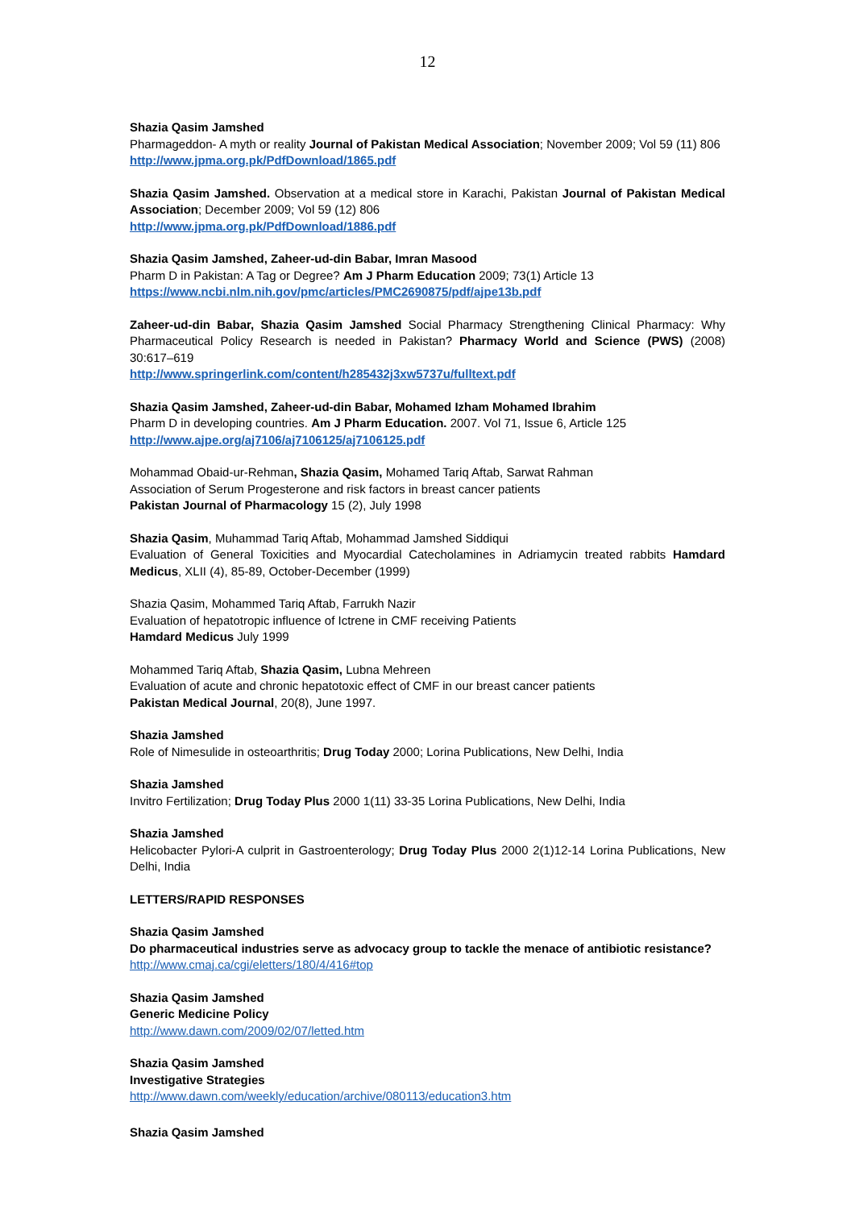12
Shazia Qasim Jamshed
Pharmageddon- A myth or reality Journal of Pakistan Medical Association; November 2009; Vol 59 (11) 806
http://www.jpma.org.pk/PdfDownload/1865.pdf
Shazia Qasim Jamshed. Observation at a medical store in Karachi, Pakistan Journal of Pakistan Medical Association; December 2009; Vol 59 (12) 806
http://www.jpma.org.pk/PdfDownload/1886.pdf
Shazia Qasim Jamshed, Zaheer-ud-din Babar, Imran Masood
Pharm D in Pakistan: A Tag or Degree? Am J Pharm Education 2009; 73(1) Article 13
https://www.ncbi.nlm.nih.gov/pmc/articles/PMC2690875/pdf/ajpe13b.pdf
Zaheer-ud-din Babar, Shazia Qasim Jamshed Social Pharmacy Strengthening Clinical Pharmacy: Why Pharmaceutical Policy Research is needed in Pakistan? Pharmacy World and Science (PWS) (2008) 30:617–619
http://www.springerlink.com/content/h285432j3xw5737u/fulltext.pdf
Shazia Qasim Jamshed, Zaheer-ud-din Babar, Mohamed Izham Mohamed Ibrahim
Pharm D in developing countries. Am J Pharm Education. 2007. Vol 71, Issue 6, Article 125
http://www.ajpe.org/aj7106/aj7106125/aj7106125.pdf
Mohammad Obaid-ur-Rehman, Shazia Qasim, Mohamed Tariq Aftab, Sarwat Rahman
Association of Serum Progesterone and risk factors in breast cancer patients
Pakistan Journal of Pharmacology 15 (2), July 1998
Shazia Qasim, Muhammad Tariq Aftab, Mohammad Jamshed Siddiqui
Evaluation of General Toxicities and Myocardial Catecholamines in Adriamycin treated rabbits Hamdard Medicus, XLII (4), 85-89, October-December (1999)
Shazia Qasim, Mohammed Tariq Aftab, Farrukh Nazir
Evaluation of hepatotropic influence of Ictrene in CMF receiving Patients
Hamdard Medicus July 1999
Mohammed Tariq Aftab, Shazia Qasim, Lubna Mehreen
Evaluation of acute and chronic hepatotoxic effect of CMF in our breast cancer patients
Pakistan Medical Journal, 20(8), June 1997.
Shazia Jamshed
Role of Nimesulide in osteoarthritis; Drug Today 2000; Lorina Publications, New Delhi, India
Shazia Jamshed
Invitro Fertilization; Drug Today Plus 2000 1(11) 33-35 Lorina Publications, New Delhi, India
Shazia Jamshed
Helicobacter Pylori-A culprit in Gastroenterology; Drug Today Plus 2000 2(1)12-14 Lorina Publications, New Delhi, India
LETTERS/RAPID RESPONSES
Shazia Qasim Jamshed
Do pharmaceutical industries serve as advocacy group to tackle the menace of antibiotic resistance?
http://www.cmaj.ca/cgi/eletters/180/4/416#top
Shazia Qasim Jamshed
Generic Medicine Policy
http://www.dawn.com/2009/02/07/letted.htm
Shazia Qasim Jamshed
Investigative Strategies
http://www.dawn.com/weekly/education/archive/080113/education3.htm
Shazia Qasim Jamshed